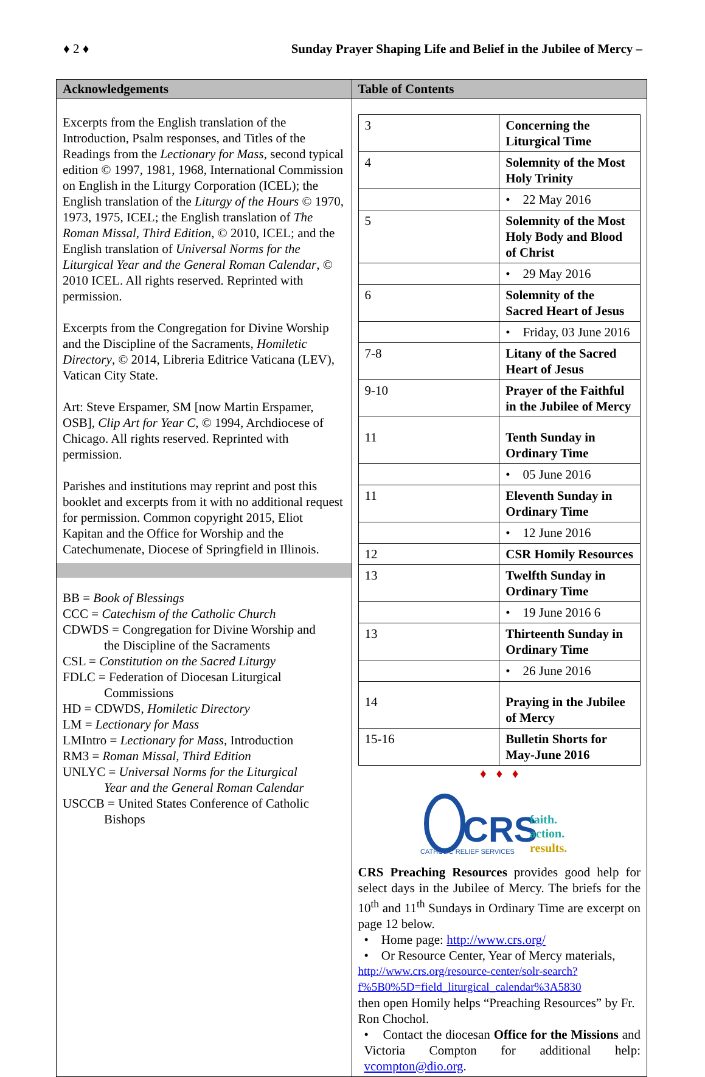♦ 2 ♦ Sunday Prayer Shaping Life and Belief in the Jubilee of Mercy –
| Acknowledgements | Table of Contents |
| --- | --- |
| Excerpts from the English translation of the Introduction, Psalm responses, and Titles of the Readings from the Lectionary for Mass , second typical edition © 1997, 1981, 1968, International Commission on English in the Liturgy Corporation (ICEL); the English translation of the Liturgy of the Hours © 1970, 1973, 1975, ICEL; the English translation of The Roman Missal, Third Edition , © 2010, ICEL; and the English translation of Universal Norms for the Liturgical Year and the General Roman Calendar , © 2010 ICEL. All rights reserved. Reprinted with permission. Excerpts from the Congregation for Divine Worship and the Discipline of the Sacraments, Homiletic Directory , © 2014, Libreria Editrice Vaticana (LEV), Vatican City State. Art: Steve Erspamer, SM [now Martin Erspamer, OSB], Clip Art for Year C , © 1994, Archdiocese of Chicago. All rights reserved. Reprinted with permission. Parishes and institutions may reprint and post this booklet and excerpts from it with no additional request for permission. Common copyright 2015, Eliot Kapitan and the Office for Worship and the Catechumenate, Diocese of Springfield in Illinois. BB = Book of Blessings CCC = Catechism of the Catholic Church CDWDS = Congregation for Divine Worship and the Discipline of the Sacraments CSL = Constitution on the Sacred Liturgy FDLC = Federation of Diocesan Liturgical Commissions HD = CDWDS, Homiletic Directory LM = Lectionary for Mass LMIntro = Lectionary for Mass , Introduction RM3 = Roman Missal, Third Edition UNLYC = Universal Norms for the Liturgical Year and the General Roman Calendar USCCB = United States Conference of Catholic Bishops | / 3 / Concerning the Liturgical Time / / 4 / Solemnity of the Most Holy Trinity / / / • 22 May 2016 / / 5 / Solemnity of the Most Holy Body and Blood of Christ / / / • 29 May 2016 / / 6 / Solemnity of the Sacred Heart of Jesus / / / • Friday, 03 June 2016 / / 7-8 / Litany of the Sacred Heart of Jesus / / 9-10 / Prayer of the Faithful in the Jubilee of Mercy / / 11 / Tenth Sunday in Ordinary Time / / / • 05 June 2016 / / 11 / Eleventh Sunday in Ordinary Time / / / • 12 June 2016 / / 12 / CSR Homily Resources / / 13 / Twelfth Sunday in Ordinary Time / / / • 19 June 2016 6 / / 13 / Thirteenth Sunday in Ordinary Time / / / • 26 June 2016 / / 14 / Praying in the Jubilee of Mercy / / 15-16 / Bulletin Shorts for May-June 2016 / ♦ ♦ ♦ CRS CATHOLIC RELIEF SERVICES faith. action. results. CRS Preaching Resources provides good help for select days in the Jubilee of Mercy. The briefs for the 10<sup>th</sup> and 11<sup>th</sup> Sundays in Ordinary Time are excerpt on page 12 below. • Home page: http://www.crs.org/ • Or Resource Center, Year of Mercy materials, http://www.crs.org/resource-center/solr-search?f%5B0%5D=field_liturgical_calendar%3A5830 then open Homily helps “Preaching Resources” by Fr. Ron Chochol. • Contact the diocesan Office for the Missions and Victoria Compton for additional help: vcompton@dio.org . |